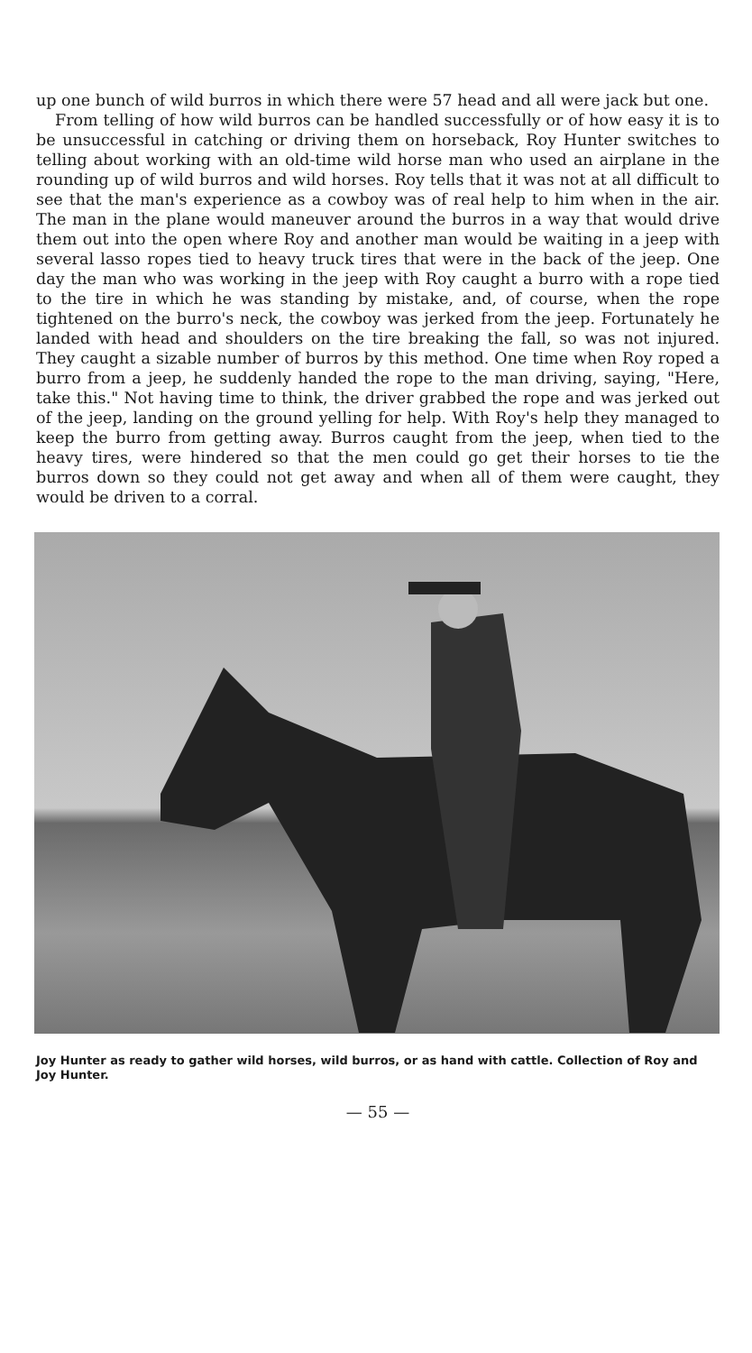up one bunch of wild burros in which there were 57 head and all were jack but one.
From telling of how wild burros can be handled successfully or of how easy it is to be unsuccessful in catching or driving them on horseback, Roy Hunter switches to telling about working with an old-time wild horse man who used an airplane in the rounding up of wild burros and wild horses. Roy tells that it was not at all difficult to see that the man's experience as a cowboy was of real help to him when in the air. The man in the plane would maneuver around the burros in a way that would drive them out into the open where Roy and another man would be waiting in a jeep with several lasso ropes tied to heavy truck tires that were in the back of the jeep. One day the man who was working in the jeep with Roy caught a burro with a rope tied to the tire in which he was standing by mistake, and, of course, when the rope tightened on the burro's neck, the cowboy was jerked from the jeep. Fortunately he landed with head and shoulders on the tire breaking the fall, so was not injured. They caught a sizable number of burros by this method. One time when Roy roped a burro from a jeep, he suddenly handed the rope to the man driving, saying, "Here, take this." Not having time to think, the driver grabbed the rope and was jerked out of the jeep, landing on the ground yelling for help. With Roy's help they managed to keep the burro from getting away. Burros caught from the jeep, when tied to the heavy tires, were hindered so that the men could go get their horses to tie the burros down so they could not get away and when all of them were caught, they would be driven to a corral.
Joy Hunter as ready to gather wild horses, wild burros, or as hand with cattle. Collection of Roy and Joy Hunter.
— 55 —